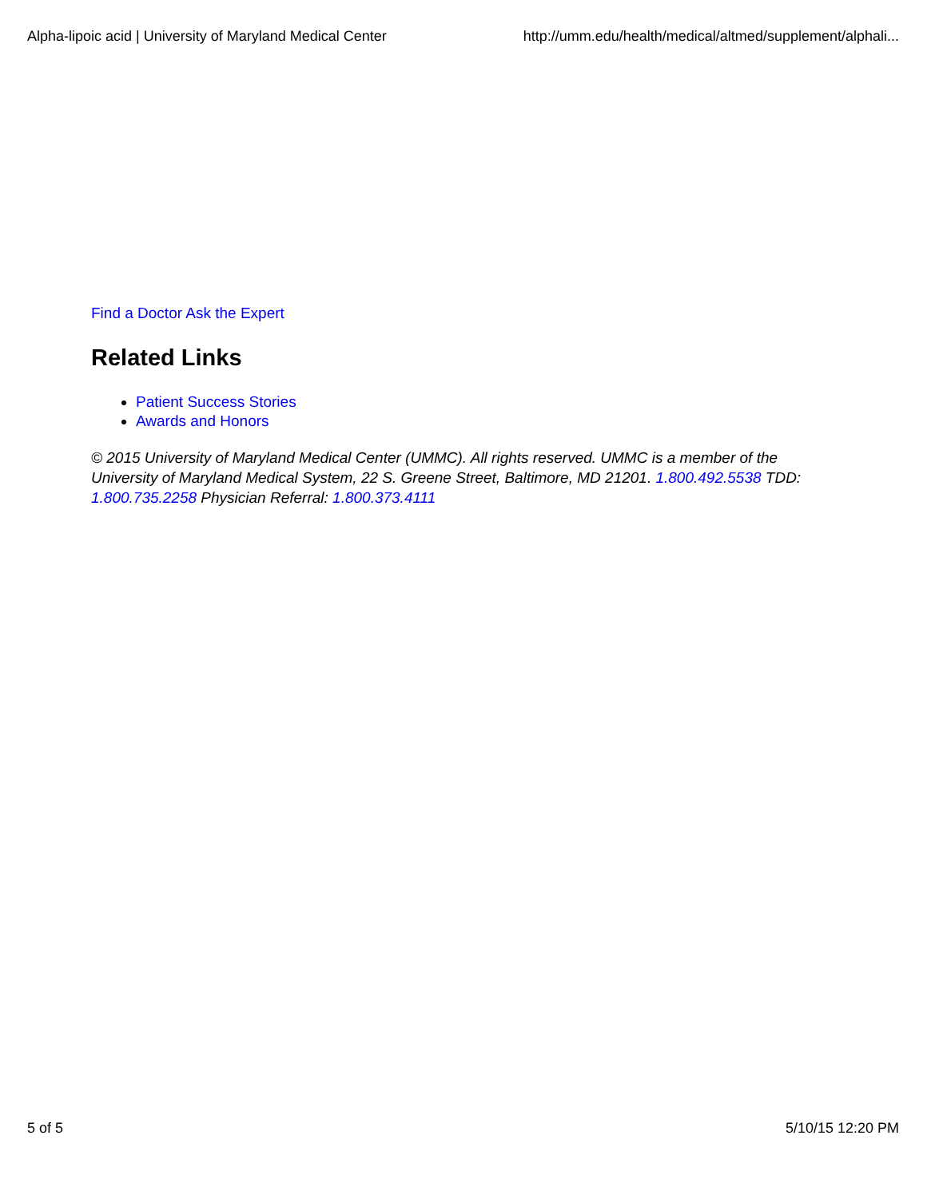Alpha-lipoic acid | University of Maryland Medical Center http://umm.edu/health/medical/altmed/supplement/alphali...
Find a Doctor Ask the Expert
Related Links
Patient Success Stories
Awards and Honors
© 2015 University of Maryland Medical Center (UMMC). All rights reserved. UMMC is a member of the University of Maryland Medical System, 22 S. Greene Street, Baltimore, MD 21201. 1.800.492.5538 TDD: 1.800.735.2258 Physician Referral: 1.800.373.4111
5 of 5 5/10/15 12:20 PM